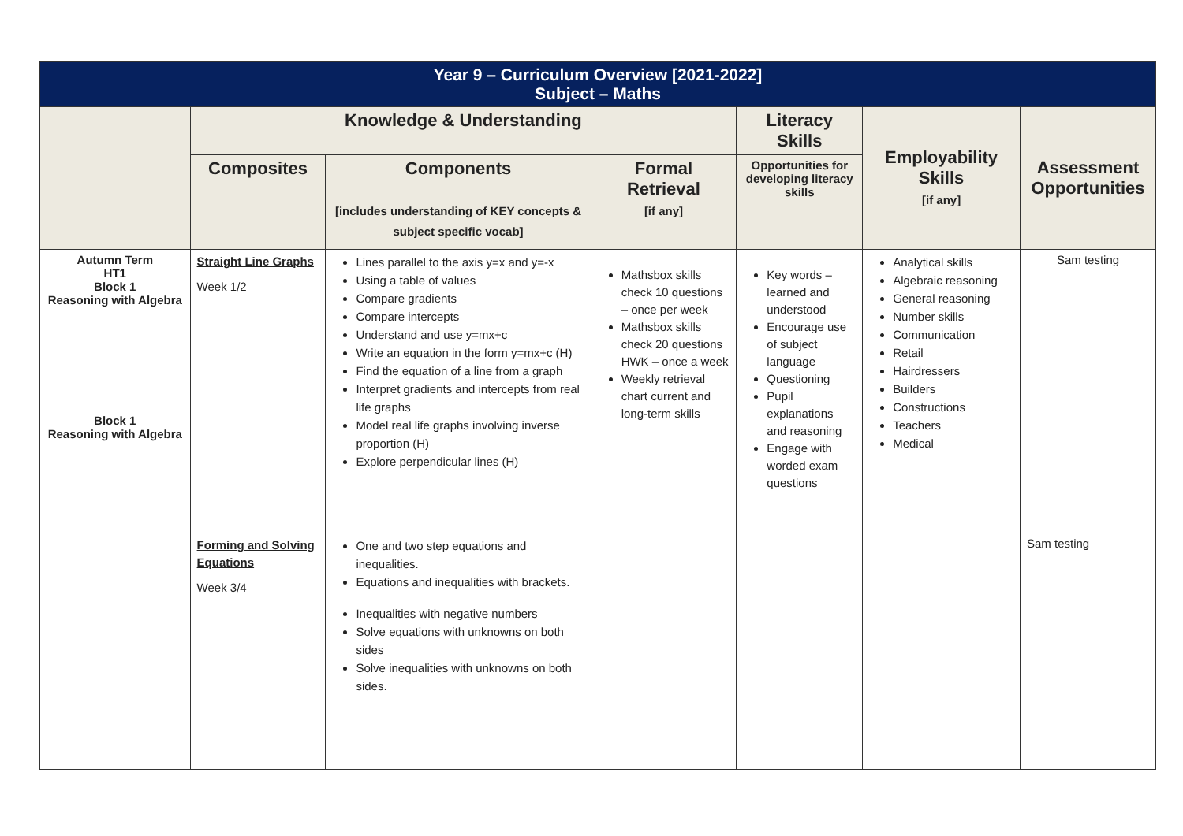| Year 9 – Curriculum Overview [2021-2022] Subject – Maths | | | | | | |
| | Knowledge & Understanding | | | Literacy Skills | Employability Skills [if any] | Assessment Opportunities |
| | Composites | Components [includes understanding of KEY concepts & subject specific vocab] | Formal Retrieval [if any] | Opportunities for developing literacy skills | | |
| Autumn Term HT1 Block 1 Reasoning with Algebra Block 1 Reasoning with Algebra | Straight Line Graphs Week 1/2 | Lines parallel to the axis y=x and y=-x Using a table of values Compare gradients Compare intercepts Understand and use y=mx+c Write an equation in the form y=mx+c (H) Find the equation of a line from a graph Interpret gradients and intercepts from real life graphs Model real life graphs involving inverse proportion (H) Explore perpendicular lines (H) | Mathsbox skills check 10 questions – once per week Mathsbox skills check 20 questions HWK – once a week Weekly retrieval chart current and long-term skills | Key words – learned and understood Encourage use of subject language Questioning Pupil explanations and reasoning Engage with worded exam questions | Analytical skills Algebraic reasoning General reasoning Number skills Communication Retail Hairdressers Builders Constructions Teachers Medical | Sam testing |
| | Forming and Solving Equations Week 3/4 | One and two step equations and inequalities. Equations and inequalities with brackets. Inequalities with negative numbers Solve equations with unknowns on both sides Solve inequalities with unknowns on both sides. | | | | Sam testing |